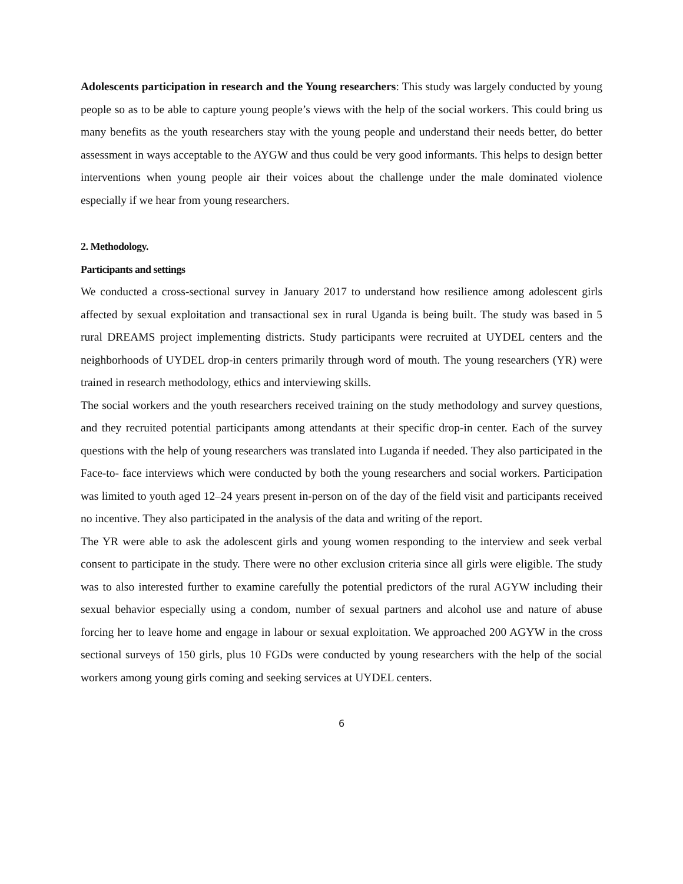Adolescents participation in research and the Young researchers: This study was largely conducted by young people so as to be able to capture young people’s views with the help of the social workers. This could bring us many benefits as the youth researchers stay with the young people and understand their needs better, do better assessment in ways acceptable to the AYGW and thus could be very good informants. This helps to design better interventions when young people air their voices about the challenge under the male dominated violence especially if we hear from young researchers.
2. Methodology.
Participants and settings
We conducted a cross-sectional survey in January 2017 to understand how resilience among adolescent girls affected by sexual exploitation and transactional sex in rural Uganda is being built. The study was based in 5 rural DREAMS project implementing districts. Study participants were recruited at UYDEL centers and the neighborhoods of UYDEL drop-in centers primarily through word of mouth. The young researchers (YR) were trained in research methodology, ethics and interviewing skills.
The social workers and the youth researchers received training on the study methodology and survey questions, and they recruited potential participants among attendants at their specific drop-in center. Each of the survey questions with the help of young researchers was translated into Luganda if needed. They also participated in the Face-to- face interviews which were conducted by both the young researchers and social workers. Participation was limited to youth aged 12–24 years present in-person on of the day of the field visit and participants received no incentive. They also participated in the analysis of the data and writing of the report.
The YR were able to ask the adolescent girls and young women responding to the interview and seek verbal consent to participate in the study. There were no other exclusion criteria since all girls were eligible. The study was to also interested further to examine carefully the potential predictors of the rural AGYW including their sexual behavior especially using a condom, number of sexual partners and alcohol use and nature of abuse forcing her to leave home and engage in labour or sexual exploitation. We approached 200 AGYW in the cross sectional surveys of 150 girls, plus 10 FGDs were conducted by young researchers with the help of the social workers among young girls coming and seeking services at UYDEL centers.
6